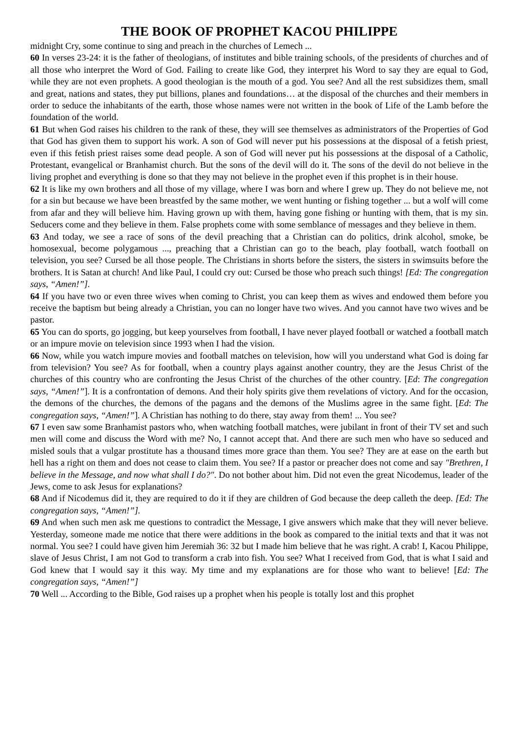THE BOOK OF PROPHET KACOU PHILIPPE
midnight Cry, some continue to sing and preach in the churches of Lemech ...
60 In verses 23-24: it is the father of theologians, of institutes and bible training schools, of the presidents of churches and of all those who interpret the Word of God. Failing to create like God, they interpret his Word to say they are equal to God, while they are not even prophets. A good theologian is the mouth of a god. You see? And all the rest subsidizes them, small and great, nations and states, they put billions, planes and foundations… at the disposal of the churches and their members in order to seduce the inhabitants of the earth, those whose names were not written in the book of Life of the Lamb before the foundation of the world.
61 But when God raises his children to the rank of these, they will see themselves as administrators of the Properties of God that God has given them to support his work. A son of God will never put his possessions at the disposal of a fetish priest, even if this fetish priest raises some dead people. A son of God will never put his possessions at the disposal of a Catholic, Protestant, evangelical or Branhamist church. But the sons of the devil will do it. The sons of the devil do not believe in the living prophet and everything is done so that they may not believe in the prophet even if this prophet is in their house.
62 It is like my own brothers and all those of my village, where I was born and where I grew up. They do not believe me, not for a sin but because we have been breastfed by the same mother, we went hunting or fishing together ... but a wolf will come from afar and they will believe him. Having grown up with them, having gone fishing or hunting with them, that is my sin. Seducers come and they believe in them. False prophets come with some semblance of messages and they believe in them.
63 And today, we see a race of sons of the devil preaching that a Christian can do politics, drink alcohol, smoke, be homosexual, become polygamous ..., preaching that a Christian can go to the beach, play football, watch football on television, you see? Cursed be all those people. The Christians in shorts before the sisters, the sisters in swimsuits before the brothers. It is Satan at church! And like Paul, I could cry out: Cursed be those who preach such things! [Ed: The congregation says, “Amen!”].
64 If you have two or even three wives when coming to Christ, you can keep them as wives and endowed them before you receive the baptism but being already a Christian, you can no longer have two wives. And you cannot have two wives and be pastor.
65 You can do sports, go jogging, but keep yourselves from football, I have never played football or watched a football match or an impure movie on television since 1993 when I had the vision.
66 Now, while you watch impure movies and football matches on television, how will you understand what God is doing far from television? You see? As for football, when a country plays against another country, they are the Jesus Christ of the churches of this country who are confronting the Jesus Christ of the churches of the other country. [Ed: The congregation says, “Amen!”]. It is a confrontation of demons. And their holy spirits give them revelations of victory. And for the occasion, the demons of the churches, the demons of the pagans and the demons of the Muslims agree in the same fight. [Ed: The congregation says, “Amen!”]. A Christian has nothing to do there, stay away from them! ... You see?
67 I even saw some Branhamist pastors who, when watching football matches, were jubilant in front of their TV set and such men will come and discuss the Word with me? No, I cannot accept that. And there are such men who have so seduced and misled souls that a vulgar prostitute has a thousand times more grace than them. You see? They are at ease on the earth but hell has a right on them and does not cease to claim them. You see? If a pastor or preacher does not come and say "Brethren, I believe in the Message, and now what shall I do?". Do not bother about him. Did not even the great Nicodemus, leader of the Jews, come to ask Jesus for explanations?
68 And if Nicodemus did it, they are required to do it if they are children of God because the deep calleth the deep. [Ed: The congregation says, “Amen!”].
69 And when such men ask me questions to contradict the Message, I give answers which make that they will never believe. Yesterday, someone made me notice that there were additions in the book as compared to the initial texts and that it was not normal. You see? I could have given him Jeremiah 36: 32 but I made him believe that he was right. A crab! I, Kacou Philippe, slave of Jesus Christ, I am not God to transform a crab into fish. You see? What I received from God, that is what I said and God knew that I would say it this way. My time and my explanations are for those who want to believe! [Ed: The congregation says, “Amen!”]
70 Well ... According to the Bible, God raises up a prophet when his people is totally lost and this prophet